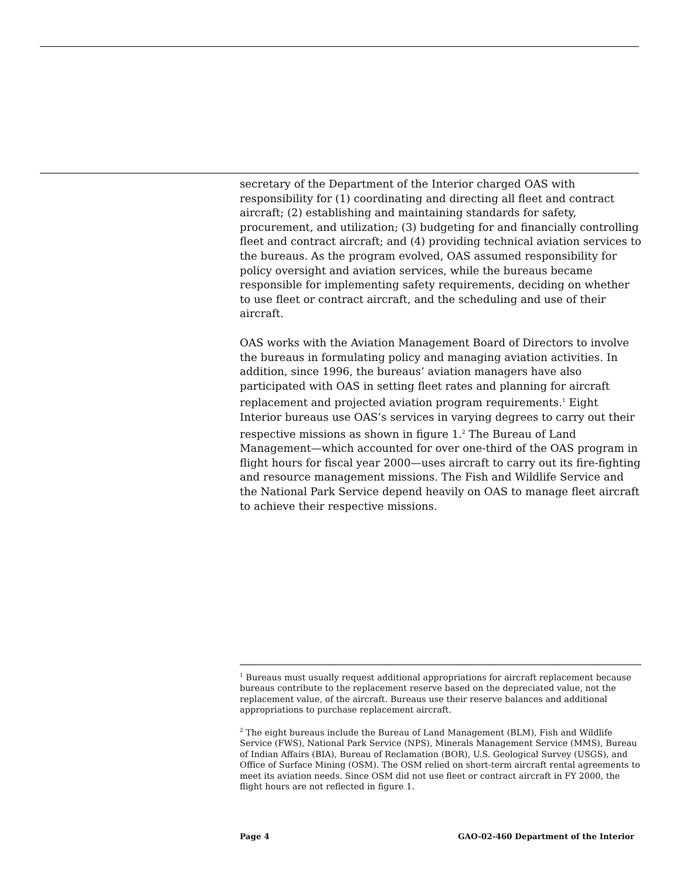secretary of the Department of the Interior charged OAS with responsibility for (1) coordinating and directing all fleet and contract aircraft; (2) establishing and maintaining standards for safety, procurement, and utilization; (3) budgeting for and financially controlling fleet and contract aircraft; and (4) providing technical aviation services to the bureaus. As the program evolved, OAS assumed responsibility for policy oversight and aviation services, while the bureaus became responsible for implementing safety requirements, deciding on whether to use fleet or contract aircraft, and the scheduling and use of their aircraft.
OAS works with the Aviation Management Board of Directors to involve the bureaus in formulating policy and managing aviation activities. In addition, since 1996, the bureaus’ aviation managers have also participated with OAS in setting fleet rates and planning for aircraft replacement and projected aviation program requirements.<sup>1</sup> Eight Interior bureaus use OAS’s services in varying degrees to carry out their respective missions as shown in figure 1.<sup>2</sup> The Bureau of Land Management—which accounted for over one-third of the OAS program in flight hours for fiscal year 2000—uses aircraft to carry out its fire-fighting and resource management missions. The Fish and Wildlife Service and the National Park Service depend heavily on OAS to manage fleet aircraft to achieve their respective missions.
<sup>1</sup> Bureaus must usually request additional appropriations for aircraft replacement because bureaus contribute to the replacement reserve based on the depreciated value, not the replacement value, of the aircraft. Bureaus use their reserve balances and additional appropriations to purchase replacement aircraft.
<sup>2</sup> The eight bureaus include the Bureau of Land Management (BLM), Fish and Wildlife Service (FWS), National Park Service (NPS), Minerals Management Service (MMS), Bureau of Indian Affairs (BIA), Bureau of Reclamation (BOR), U.S. Geological Survey (USGS), and Office of Surface Mining (OSM). The OSM relied on short-term aircraft rental agreements to meet its aviation needs. Since OSM did not use fleet or contract aircraft in FY 2000, the flight hours are not reflected in figure 1.
Page 4 GAO-02-460 Department of the Interior